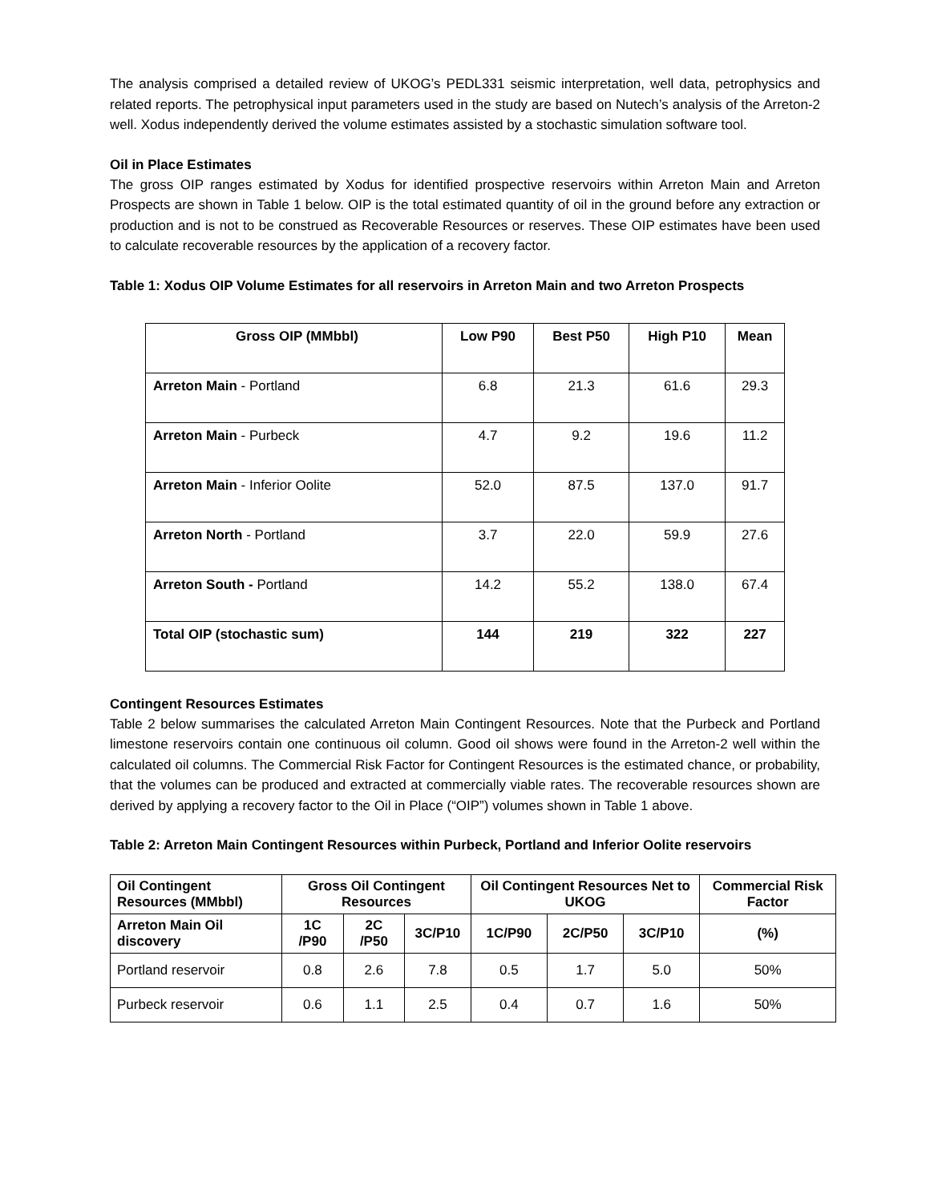The analysis comprised a detailed review of UKOG’s PEDL331 seismic interpretation, well data, petrophysics and related reports. The petrophysical input parameters used in the study are based on Nutech’s analysis of the Arreton-2 well. Xodus independently derived the volume estimates assisted by a stochastic simulation software tool.
Oil in Place Estimates
The gross OIP ranges estimated by Xodus for identified prospective reservoirs within Arreton Main and Arreton Prospects are shown in Table 1 below. OIP is the total estimated quantity of oil in the ground before any extraction or production and is not to be construed as Recoverable Resources or reserves. These OIP estimates have been used to calculate recoverable resources by the application of a recovery factor.
Table 1: Xodus OIP Volume Estimates for all reservoirs in Arreton Main and two Arreton Prospects
| Gross OIP (MMbbl) | Low P90 | Best P50 | High P10 | Mean |
| --- | --- | --- | --- | --- |
| Arreton Main - Portland | 6.8 | 21.3 | 61.6 | 29.3 |
| Arreton Main - Purbeck | 4.7 | 9.2 | 19.6 | 11.2 |
| Arreton Main - Inferior Oolite | 52.0 | 87.5 | 137.0 | 91.7 |
| Arreton North - Portland | 3.7 | 22.0 | 59.9 | 27.6 |
| Arreton South - Portland | 14.2 | 55.2 | 138.0 | 67.4 |
| Total OIP (stochastic sum) | 144 | 219 | 322 | 227 |
Contingent Resources Estimates
Table 2 below summarises the calculated Arreton Main Contingent Resources. Note that the Purbeck and Portland limestone reservoirs contain one continuous oil column. Good oil shows were found in the Arreton-2 well within the calculated oil columns. The Commercial Risk Factor for Contingent Resources is the estimated chance, or probability, that the volumes can be produced and extracted at commercially viable rates. The recoverable resources shown are derived by applying a recovery factor to the Oil in Place (“OIP”) volumes shown in Table 1 above.
Table 2: Arreton Main Contingent Resources within Purbeck, Portland and Inferior Oolite reservoirs
| Oil Contingent Resources (MMbbl) | Gross Oil Contingent Resources | | | Oil Contingent Resources Net to UKOG | | | Commercial Risk Factor |
| --- | --- | --- | --- | --- | --- | --- | --- |
| Arreton Main Oil discovery | 1C /P90 | 2C /P50 | 3C/P10 | 1C/P90 | 2C/P50 | 3C/P10 | (%) |
| Portland reservoir | 0.8 | 2.6 | 7.8 | 0.5 | 1.7 | 5.0 | 50% |
| Purbeck reservoir | 0.6 | 1.1 | 2.5 | 0.4 | 0.7 | 1.6 | 50% |